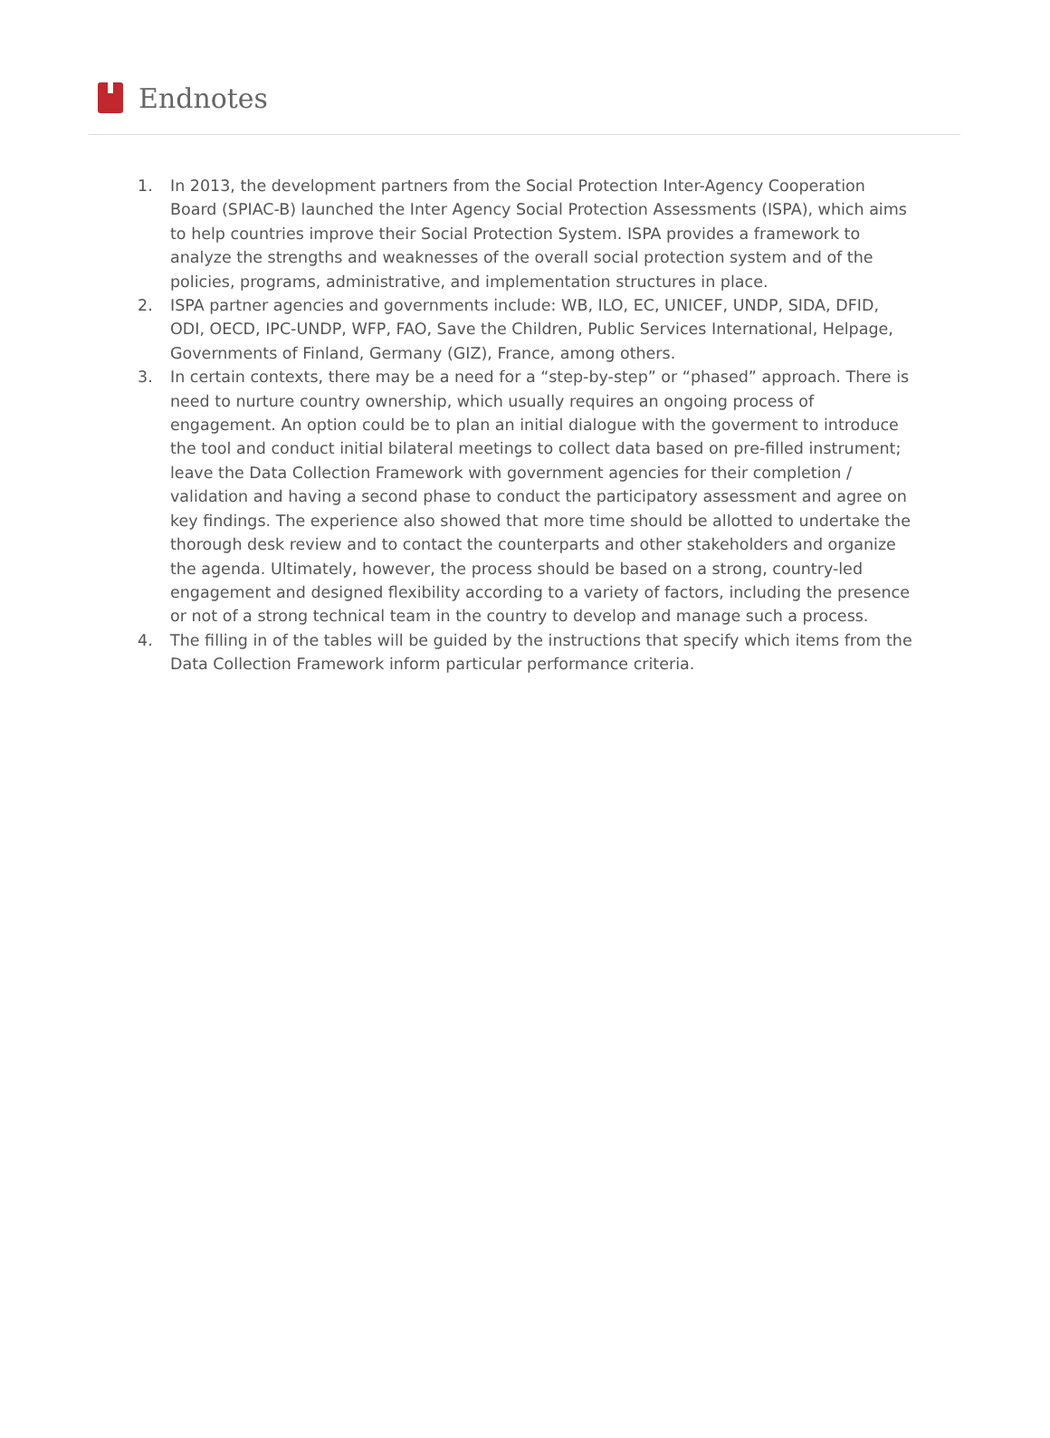Endnotes
1. In 2013, the development partners from the Social Protection Inter-Agency Cooperation Board (SPIAC-B) launched the Inter Agency Social Protection Assessments (ISPA), which aims to help countries improve their Social Protection System. ISPA provides a framework to analyze the strengths and weaknesses of the overall social protection system and of the policies, programs, administrative, and implementation structures in place.
2. ISPA partner agencies and governments include: WB, ILO, EC, UNICEF, UNDP, SIDA, DFID, ODI, OECD, IPC-UNDP, WFP, FAO, Save the Children, Public Services International, Helpage, Governments of Finland, Germany (GIZ), France, among others.
3. In certain contexts, there may be a need for a “step-by-step” or “phased” approach. There is need to nurture country ownership, which usually requires an ongoing process of engagement. An option could be to plan an initial dialogue with the goverment to introduce the tool and conduct initial bilateral meetings to collect data based on pre-filled instrument; leave the Data Collection Framework with government agencies for their completion / validation and having a second phase to conduct the participatory assessment and agree on key findings. The experience also showed that more time should be allotted to undertake the thorough desk review and to contact the counterparts and other stakeholders and organize the agenda. Ultimately, however, the process should be based on a strong, country-led engagement and designed flexibility according to a variety of factors, including the presence or not of a strong technical team in the country to develop and manage such a process.
4. The filling in of the tables will be guided by the instructions that specify which items from the Data Collection Framework inform particular performance criteria.